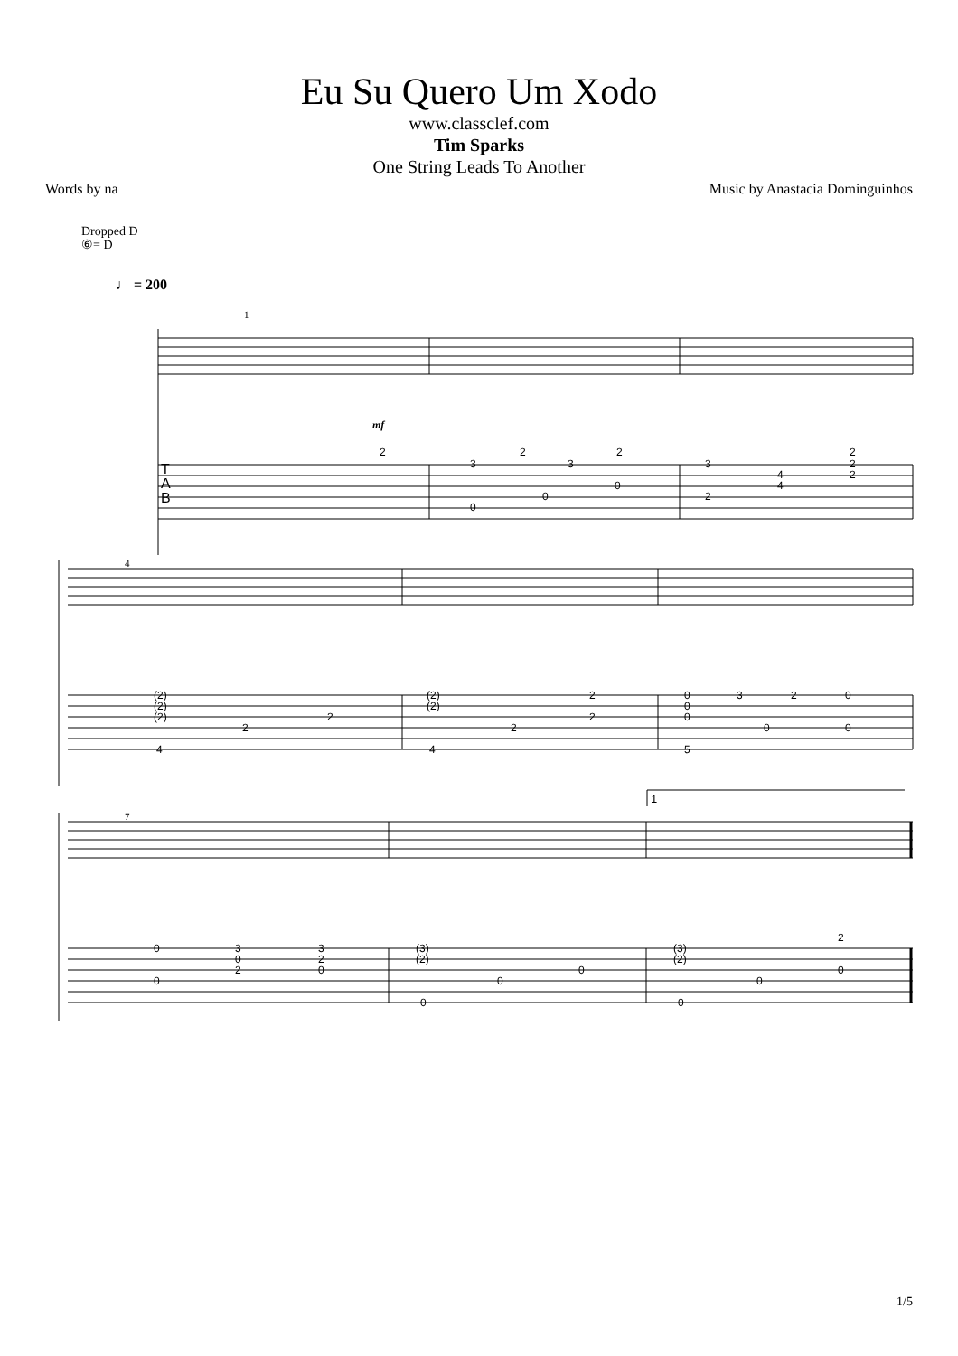Eu Su Quero Um Xodo
www.classclef.com
Tim Sparks
One String Leads To Another
Words by na Music by Anastacia Dominguinhos
Dropped D
⑥= D
♩ = 200
2
3
2
3
2
0
0
0
3
2
4
4
2
2
2
(2)
(2)
(2)
2
2
4
(2)
(2)
2
2
2
4
0
0
0
5
3
2
0
0
0
0
0
3
0
2
3
2
0
(3)
(2)
0
0
0
(3)
(2)
0
0
0
2
T
A
B
1
4
7
1
mf
1/5